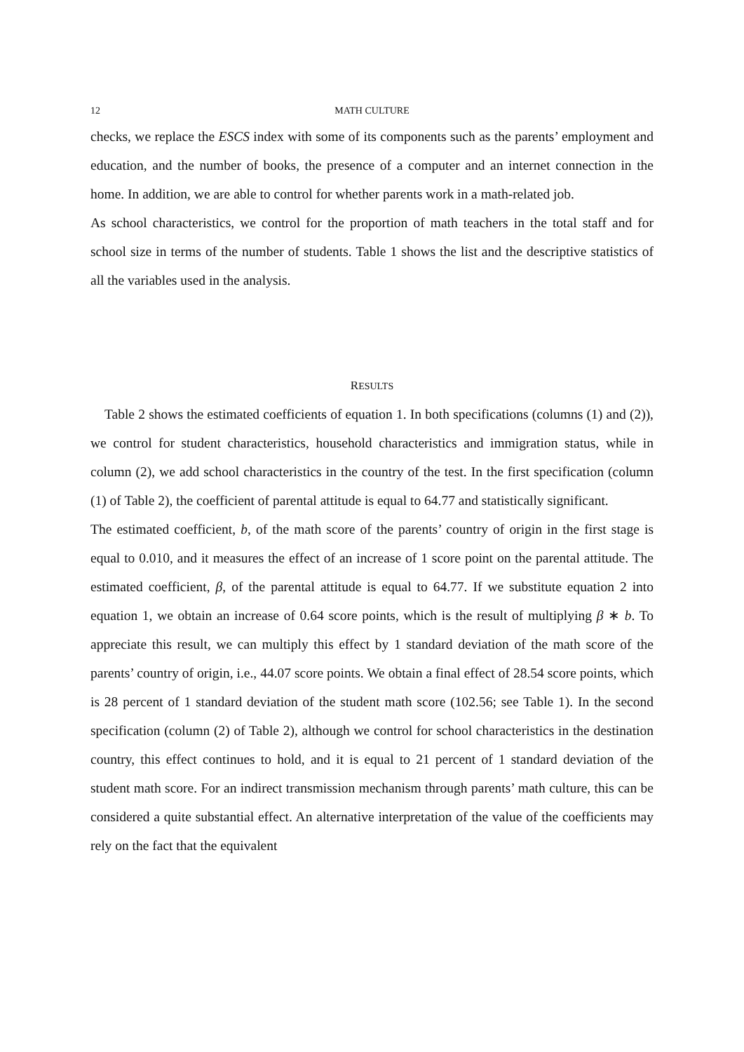12 MATH CULTURE
checks, we replace the ESCS index with some of its components such as the parents’ employment and education, and the number of books, the presence of a computer and an internet connection in the home. In addition, we are able to control for whether parents work in a math-related job.
As school characteristics, we control for the proportion of math teachers in the total staff and for school size in terms of the number of students. Table 1 shows the list and the descriptive statistics of all the variables used in the analysis.
RESULTS
Table 2 shows the estimated coefficients of equation 1. In both specifications (columns (1) and (2)), we control for student characteristics, household characteristics and immigration status, while in column (2), we add school characteristics in the country of the test. In the first specification (column (1) of Table 2), the coefficient of parental attitude is equal to 64.77 and statistically significant.
The estimated coefficient, b, of the math score of the parents’ country of origin in the first stage is equal to 0.010, and it measures the effect of an increase of 1 score point on the parental attitude. The estimated coefficient, β, of the parental attitude is equal to 64.77. If we substitute equation 2 into equation 1, we obtain an increase of 0.64 score points, which is the result of multiplying β ∗ b. To appreciate this result, we can multiply this effect by 1 standard deviation of the math score of the parents’ country of origin, i.e., 44.07 score points. We obtain a final effect of 28.54 score points, which is 28 percent of 1 standard deviation of the student math score (102.56; see Table 1). In the second specification (column (2) of Table 2), although we control for school characteristics in the destination country, this effect continues to hold, and it is equal to 21 percent of 1 standard deviation of the student math score. For an indirect transmission mechanism through parents’ math culture, this can be considered a quite substantial effect. An alternative interpretation of the value of the coefficients may rely on the fact that the equivalent